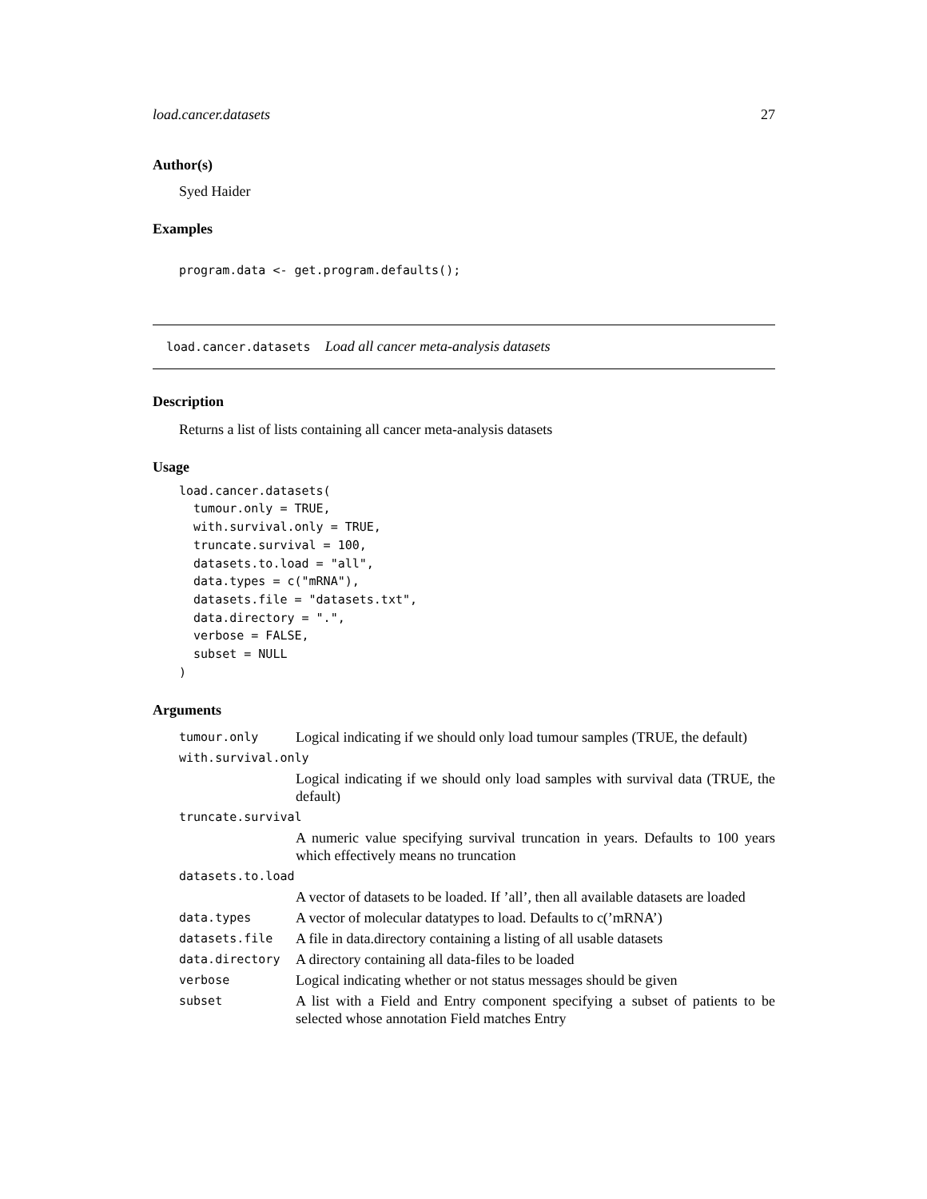load.cancer.datasets 27
Author(s)
Syed Haider
Examples
program.data <- get.program.defaults();
load.cancer.datasets Load all cancer meta-analysis datasets
Description
Returns a list of lists containing all cancer meta-analysis datasets
Usage
load.cancer.datasets(
  tumour.only = TRUE,
  with.survival.only = TRUE,
  truncate.survival = 100,
  datasets.to.load = "all",
  data.types = c("mRNA"),
  datasets.file = "datasets.txt",
  data.directory = ".",
  verbose = FALSE,
  subset = NULL
)
Arguments
| tumour.only | Logical indicating if we should only load tumour samples (TRUE, the default) |
| with.survival.only | |
| | Logical indicating if we should only load samples with survival data (TRUE, the default) |
| truncate.survival | |
| | A numeric value specifying survival truncation in years. Defaults to 100 years which effectively means no truncation |
| datasets.to.load | |
| | A vector of datasets to be loaded. If ’all’, then all available datasets are loaded |
| data.types | A vector of molecular datatypes to load. Defaults to c(’mRNA’) |
| datasets.file | A file in data.directory containing a listing of all usable datasets |
| data.directory | A directory containing all data-files to be loaded |
| verbose | Logical indicating whether or not status messages should be given |
| subset | A list with a Field and Entry component specifying a subset of patients to be selected whose annotation Field matches Entry |